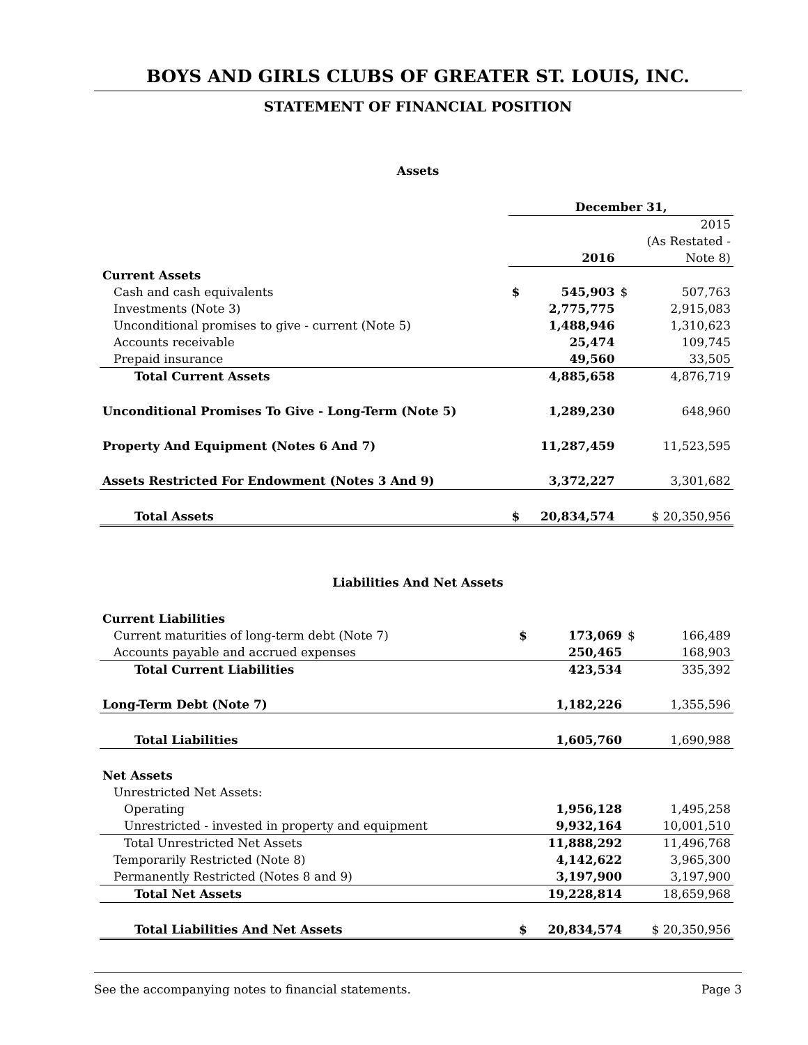BOYS AND GIRLS CLUBS OF GREATER ST. LOUIS, INC.
STATEMENT OF FINANCIAL POSITION
Assets
| | December 31, | | | |
| | | | | 2015 |
| | | | | (As Restated - |
| | | 2016 | | Note 8) |
| Current Assets | | | | |
| Cash and cash equivalents | $ | 545,903 | $ | 507,763 |
| Investments (Note 3) | | 2,775,775 | | 2,915,083 |
| Unconditional promises to give - current (Note 5) | | 1,488,946 | | 1,310,623 |
| Accounts receivable | | 25,474 | | 109,745 |
| Prepaid insurance | | 49,560 | | 33,505 |
| Total Current Assets | | 4,885,658 | | 4,876,719 |
| Unconditional Promises To Give - Long-Term (Note 5) | | 1,289,230 | | 648,960 |
| Property And Equipment (Notes 6 And 7) | | 11,287,459 | | 11,523,595 |
| Assets Restricted For Endowment (Notes 3 And 9) | | 3,372,227 | | 3,301,682 |
| Total Assets | $ | 20,834,574 | $ 20,350,956 | |
Liabilities And Net Assets
| Current Liabilities | | | | |
| Current maturities of long-term debt (Note 7) | $ | 173,069 | $ | 166,489 |
| Accounts payable and accrued expenses | | 250,465 | | 168,903 |
| Total Current Liabilities | | 423,534 | | 335,392 |
| Long-Term Debt (Note 7) | | 1,182,226 | | 1,355,596 |
| Total Liabilities | | 1,605,760 | | 1,690,988 |
| Net Assets | | | | |
| Unrestricted Net Assets: | | | | |
| Operating | | 1,956,128 | | 1,495,258 |
| Unrestricted - invested in property and equipment | | 9,932,164 | | 10,001,510 |
| Total Unrestricted Net Assets | | 11,888,292 | | 11,496,768 |
| Temporarily Restricted (Note 8) | | 4,142,622 | | 3,965,300 |
| Permanently Restricted (Notes 8 and 9) | | 3,197,900 | | 3,197,900 |
| Total Net Assets | | 19,228,814 | | 18,659,968 |
| Total Liabilities And Net Assets | $ | 20,834,574 | $ 20,350,956 | |
See the accompanying notes to financial statements. Page 3